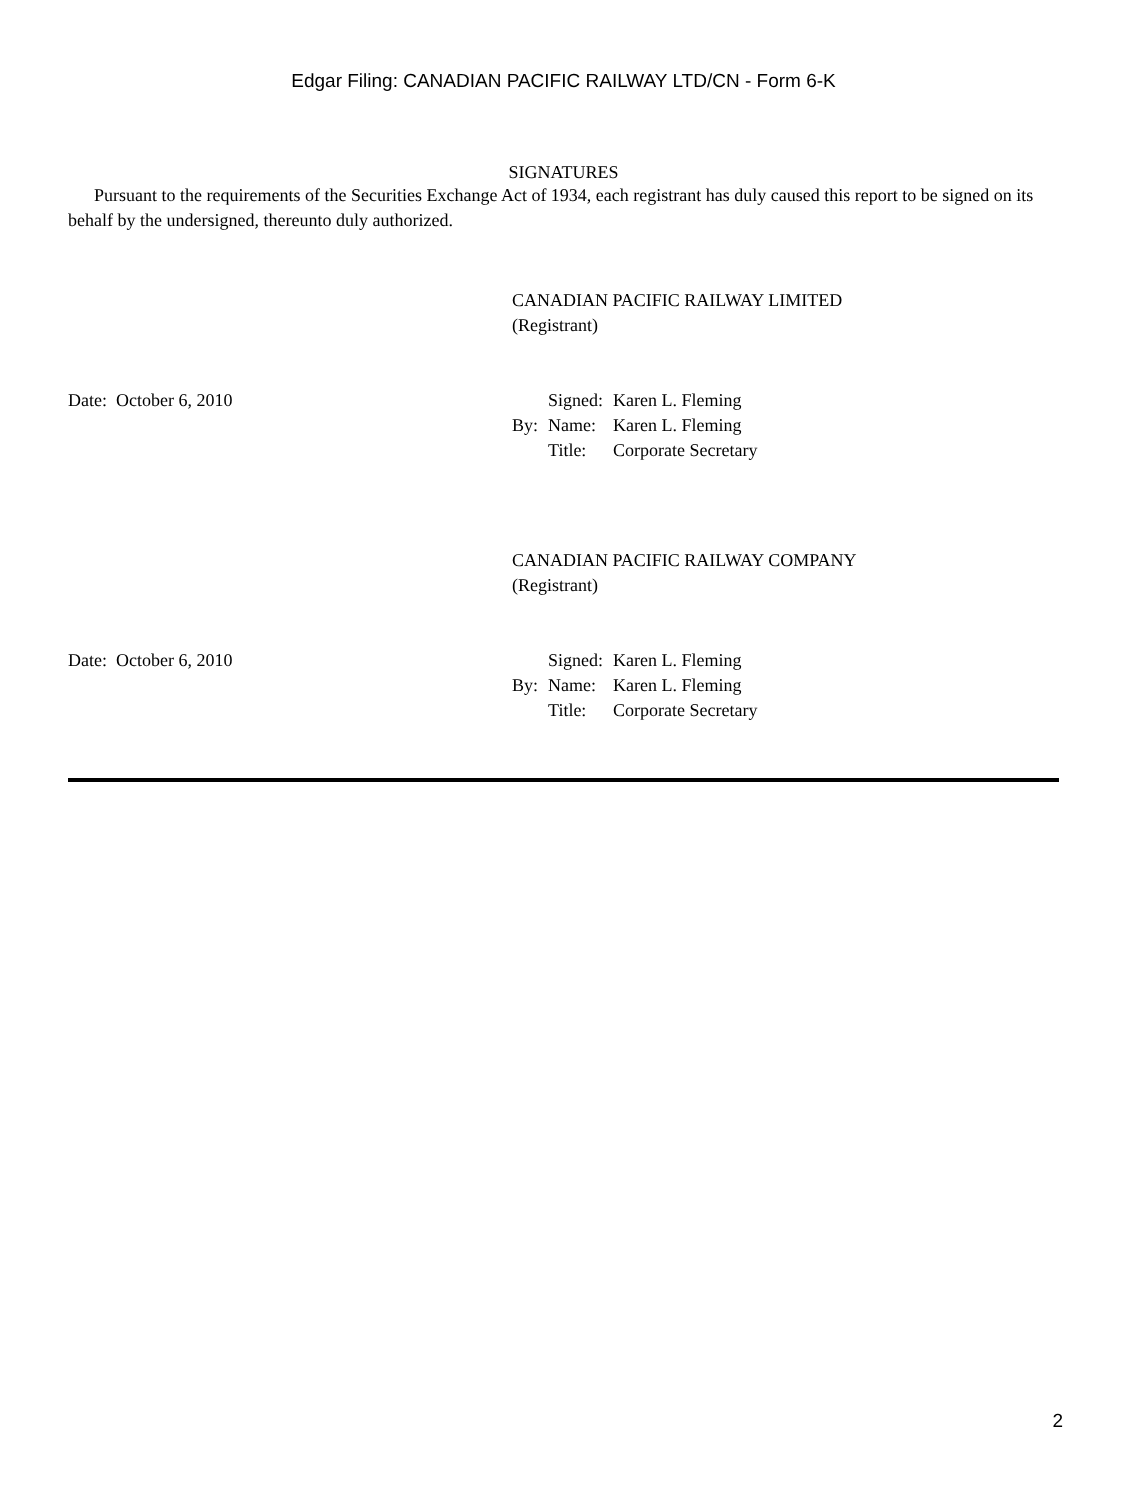Edgar Filing: CANADIAN PACIFIC RAILWAY LTD/CN - Form 6-K
SIGNATURES
Pursuant to the requirements of the Securities Exchange Act of 1934, each registrant has duly caused this report to be signed on its behalf by the undersigned, thereunto duly authorized.
CANADIAN PACIFIC RAILWAY LIMITED
(Registrant)
Date: October 6, 2010
| | Signed: | Karen L. Fleming |
| By: | Name: | Karen L. Fleming |
| | Title: | Corporate Secretary |
CANADIAN PACIFIC RAILWAY COMPANY
(Registrant)
Date: October 6, 2010
| | Signed: | Karen L. Fleming |
| By: | Name: | Karen L. Fleming |
| | Title: | Corporate Secretary |
2